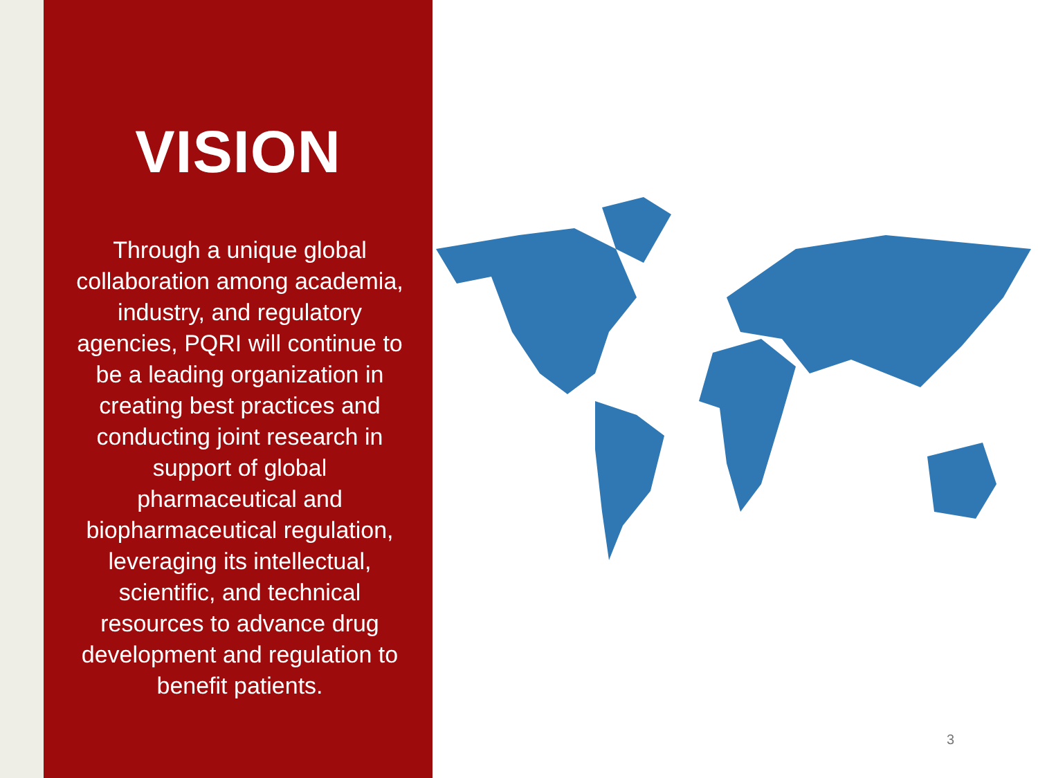VISION
Through a unique global collaboration among academia, industry, and regulatory agencies, PQRI will continue to be a leading organization in creating best practices and conducting joint research in support of global pharmaceutical and biopharmaceutical regulation, leveraging its intellectual, scientific, and technical resources to advance drug development and regulation to benefit patients.
3